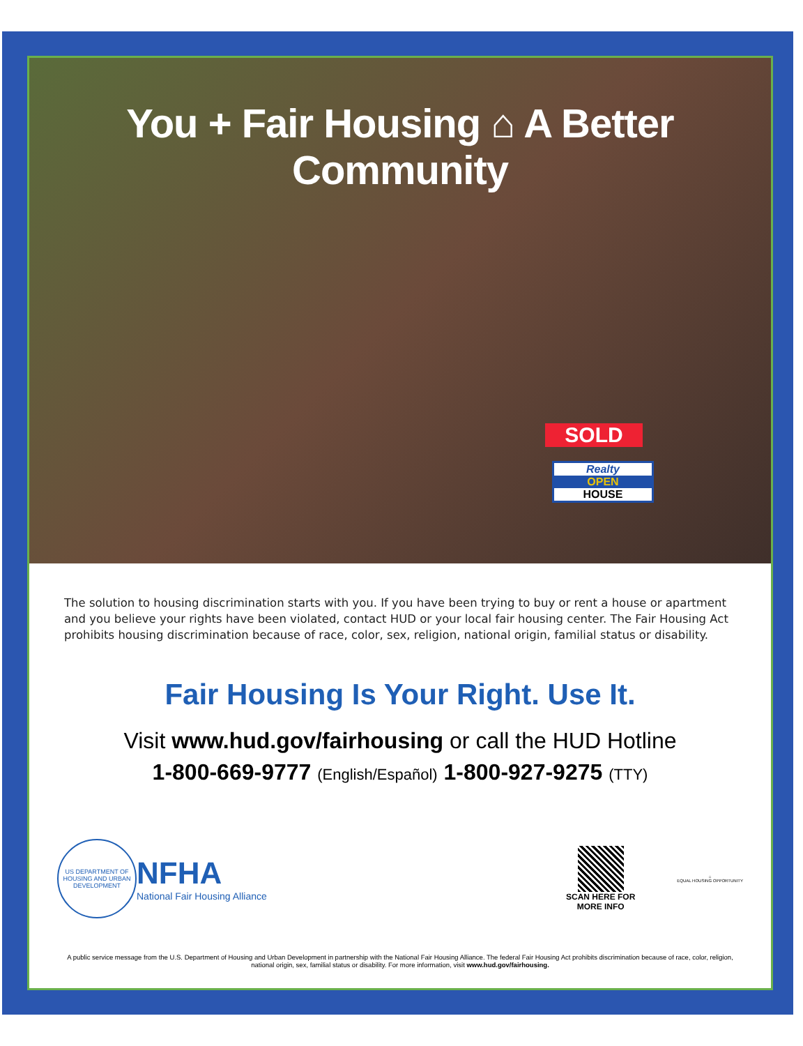You + Fair Housing ⌂ A Better Community
SOLD
Realty
OPEN
HOUSE
The solution to housing discrimination starts with you. If you have been trying to buy or rent a house or apartment and you believe your rights have been violated, contact HUD or your local fair housing center. The Fair Housing Act prohibits housing discrimination because of race, color, sex, religion, national origin, familial status or disability.
Fair Housing Is Your Right. Use It.
Visit www.hud.gov/fairhousing or call the HUD Hotline
1-800-669-9777 (English/Español) 1-800-927-9275 (TTY)
US DEPARTMENT OF HOUSING AND URBAN DEVELOPMENT
NFHA
National Fair Housing Alliance
SCAN HERE FOR
MORE INFO
⌂
EQUAL HOUSING OPPORTUNITY
A public service message from the U.S. Department of Housing and Urban Development in partnership with the National Fair Housing Alliance. The federal Fair Housing Act prohibits discrimination because of race, color, religion, national origin, sex, familial status or disability. For more information, visit www.hud.gov/fairhousing.